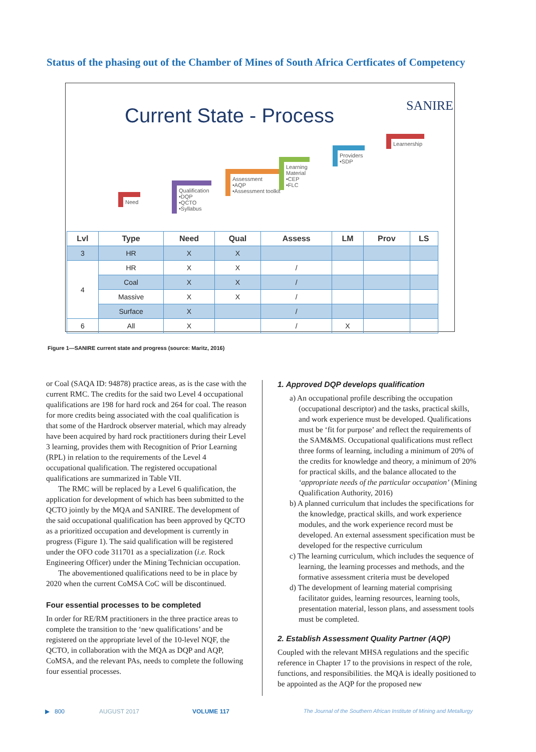Status of the phasing out of the Chamber of Mines of South Africa Certficates of Competency
SANIRE
Current State - Process
Need
Qualification
•DQP
•QCTO
•Syllabus
Assessment
•AQP
•Assessment toolkit
Learning
Material
•CEP
•FLC
Providers
•SDP
Learnership
| Lvl | Type | Need | Qual | Assess | LM | Prov | LS |
| --- | --- | --- | --- | --- | --- | --- | --- |
| 3 | HR | X | X | | | | |
| 4 | HR | X | X | / | | | |
| | Coal | X | X | / | | | |
| | Massive | X | X | / | | | |
| | Surface | X | | / | | | |
| 6 | All | X | | / | X | | |
Figure 1—SANIRE current state and progress (source: Maritz, 2016)
or Coal (SAQA ID: 94878) practice areas, as is the case with the current RMC. The credits for the said two Level 4 occupational qualifications are 198 for hard rock and 264 for coal. The reason for more credits being associated with the coal qualification is that some of the Hardrock observer material, which may already have been acquired by hard rock practitioners during their Level 3 learning, provides them with Recognition of Prior Learning (RPL) in relation to the requirements of the Level 4 occupational qualification. The registered occupational qualifications are summarized in Table VII.
The RMC will be replaced by a Level 6 qualification, the application for development of which has been submitted to the QCTO jointly by the MQA and SANIRE. The development of the said occupational qualification has been approved by QCTO as a prioritized occupation and development is currently in progress (Figure 1). The said qualification will be registered under the OFO code 311701 as a specialization (i.e. Rock Engineering Officer) under the Mining Technician occupation.
The abovementioned qualifications need to be in place by 2020 when the current CoMSA CoC will be discontinued.
Four essential processes to be completed
In order for RE/RM practitioners in the three practice areas to complete the transition to the ‘new qualifications’ and be registered on the appropriate level of the 10-level NQF, the QCTO, in collaboration with the MQA as DQP and AQP, CoMSA, and the relevant PAs, needs to complete the following four essential processes.
1. Approved DQP develops qualification
a) An occupational profile describing the occupation (occupational descriptor) and the tasks, practical skills, and work experience must be developed. Qualifications must be ‘fit for purpose’ and reflect the requirements of the SAM&MS. Occupational qualifications must reflect three forms of learning, including a minimum of 20% of the credits for knowledge and theory, a minimum of 20% for practical skills, and the balance allocated to the ‘appropriate needs of the particular occupation’ (Mining Qualification Authority, 2016)
b) A planned curriculum that includes the specifications for the knowledge, practical skills, and work experience modules, and the work experience record must be developed. An external assessment specification must be developed for the respective curriculum
c) The learning curriculum, which includes the sequence of learning, the learning processes and methods, and the formative assessment criteria must be developed
d) The development of learning material comprising facilitator guides, learning resources, learning tools, presentation material, lesson plans, and assessment tools must be completed.
2. Establish Assessment Quality Partner (AQP)
Coupled with the relevant MHSA regulations and the specific reference in Chapter 17 to the provisions in respect of the role, functions, and responsibilities. the MQA is ideally positioned to be appointed as the AQP for the proposed new
▶ 800 AUGUST 2017 VOLUME 117
The Journal of the Southern African Institute of Mining and Metallurgy